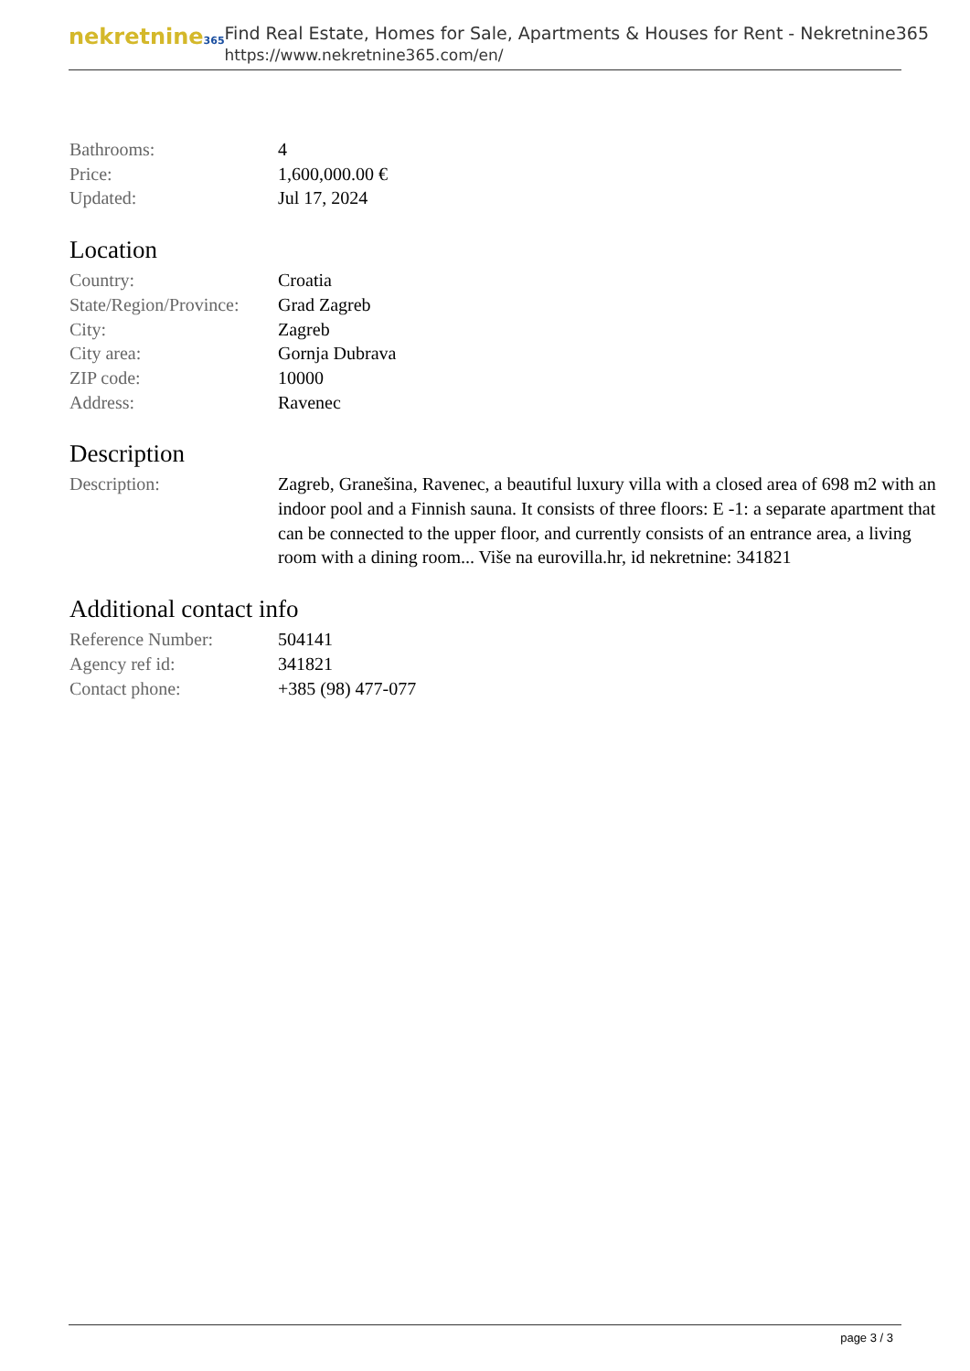nekretnine365
Find Real Estate, Homes for Sale, Apartments & Houses for Rent - Nekretnine365
https://www.nekretnine365.com/en/
| Bathrooms: | 4 |
| Price: | 1,600,000.00 € |
| Updated: | Jul 17, 2024 |
Location
| Country: | Croatia |
| State/Region/Province: | Grad Zagreb |
| City: | Zagreb |
| City area: | Gornja Dubrava |
| ZIP code: | 10000 |
| Address: | Ravenec |
Description
| Description: | Zagreb, Granešina, Ravenec, a beautiful luxury villa with a closed area of 698 m2 with an indoor pool and a Finnish sauna. It consists of three floors: E -1: a separate apartment that can be connected to the upper floor, and currently consists of an entrance area, a living room with a dining room... Više na eurovilla.hr, id nekretnine: 341821 |
Additional contact info
| Reference Number: | 504141 |
| Agency ref id: | 341821 |
| Contact phone: | +385 (98) 477-077 |
page 3 / 3